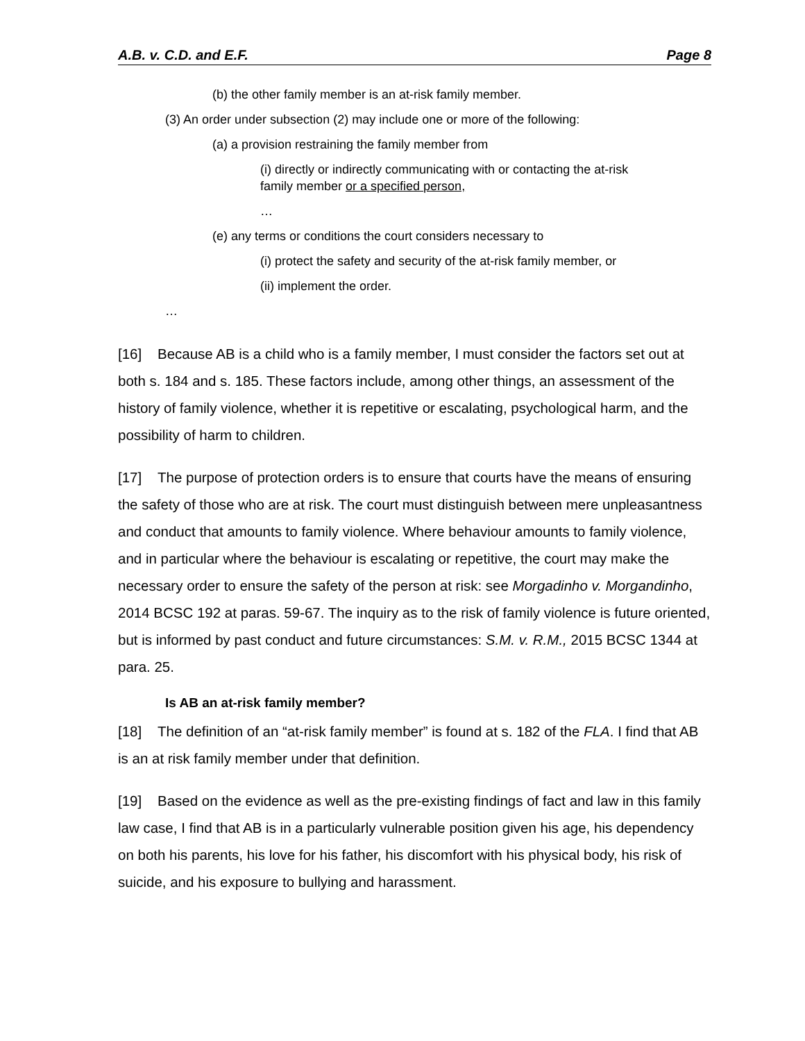A.B. v. C.D. and E.F. Page 8
(b) the other family member is an at-risk family member.
(3) An order under subsection (2) may include one or more of the following:
(a) a provision restraining the family member from
(i) directly or indirectly communicating with or contacting the at-risk family member or a specified person,
…
(e) any terms or conditions the court considers necessary to
(i) protect the safety and security of the at-risk family member, or
(ii) implement the order.
…
[16] Because AB is a child who is a family member, I must consider the factors set out at both s. 184 and s. 185. These factors include, among other things, an assessment of the history of family violence, whether it is repetitive or escalating, psychological harm, and the possibility of harm to children.
[17] The purpose of protection orders is to ensure that courts have the means of ensuring the safety of those who are at risk. The court must distinguish between mere unpleasantness and conduct that amounts to family violence. Where behaviour amounts to family violence, and in particular where the behaviour is escalating or repetitive, the court may make the necessary order to ensure the safety of the person at risk: see Morgadinho v. Morgandinho, 2014 BCSC 192 at paras. 59-67. The inquiry as to the risk of family violence is future oriented, but is informed by past conduct and future circumstances: S.M. v. R.M., 2015 BCSC 1344 at para. 25.
Is AB an at-risk family member?
[18] The definition of an “at-risk family member” is found at s. 182 of the FLA. I find that AB is an at risk family member under that definition.
[19] Based on the evidence as well as the pre-existing findings of fact and law in this family law case, I find that AB is in a particularly vulnerable position given his age, his dependency on both his parents, his love for his father, his discomfort with his physical body, his risk of suicide, and his exposure to bullying and harassment.